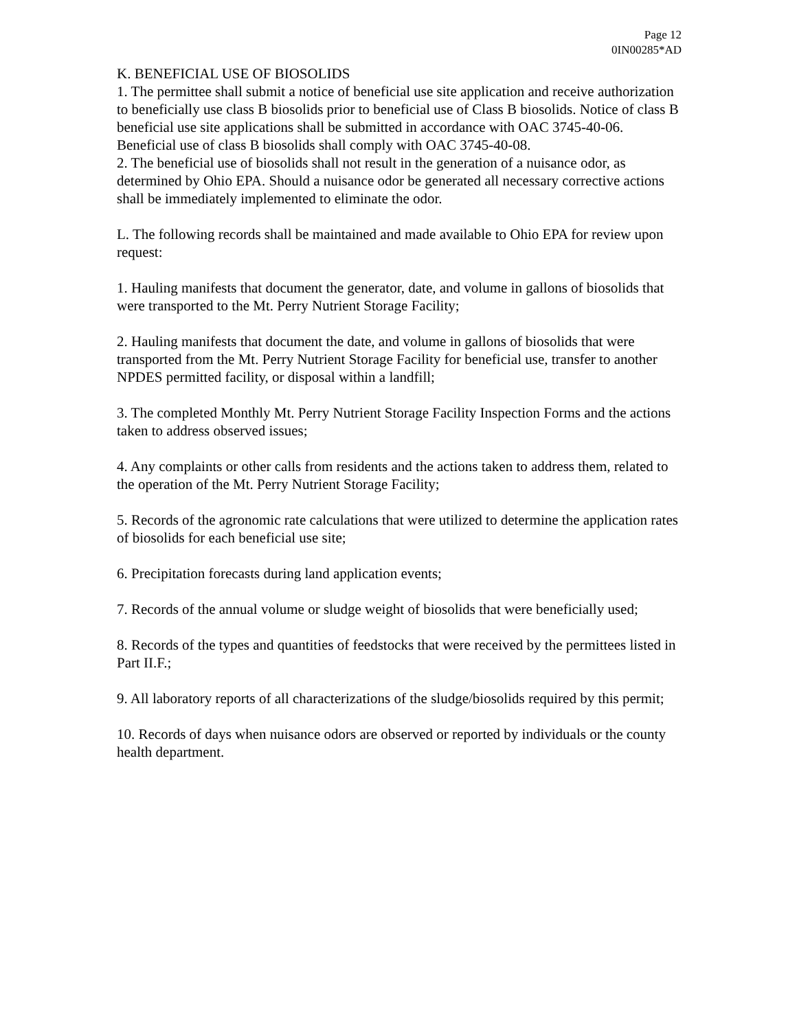Page 12
0IN00285*AD
K. BENEFICIAL USE OF BIOSOLIDS
1. The permittee shall submit a notice of beneficial use site application and receive authorization to beneficially use class B biosolids prior to beneficial use of Class B biosolids. Notice of class B beneficial use site applications shall be submitted in accordance with OAC 3745-40-06. Beneficial use of class B biosolids shall comply with OAC 3745-40-08.
2. The beneficial use of biosolids shall not result in the generation of a nuisance odor, as determined by Ohio EPA. Should a nuisance odor be generated all necessary corrective actions shall be immediately implemented to eliminate the odor.
L. The following records shall be maintained and made available to Ohio EPA for review upon request:
1. Hauling manifests that document the generator, date, and volume in gallons of biosolids that were transported to the Mt. Perry Nutrient Storage Facility;
2. Hauling manifests that document the date, and volume in gallons of biosolids that were transported from the Mt. Perry Nutrient Storage Facility for beneficial use, transfer to another NPDES permitted facility, or disposal within a landfill;
3. The completed Monthly Mt. Perry Nutrient Storage Facility Inspection Forms and the actions taken to address observed issues;
4. Any complaints or other calls from residents and the actions taken to address them, related to the operation of the Mt. Perry Nutrient Storage Facility;
5. Records of the agronomic rate calculations that were utilized to determine the application rates of biosolids for each beneficial use site;
6. Precipitation forecasts during land application events;
7. Records of the annual volume or sludge weight of biosolids that were beneficially used;
8. Records of the types and quantities of feedstocks that were received by the permittees listed in Part II.F.;
9. All laboratory reports of all characterizations of the sludge/biosolids required by this permit;
10. Records of days when nuisance odors are observed or reported by individuals or the county health department.